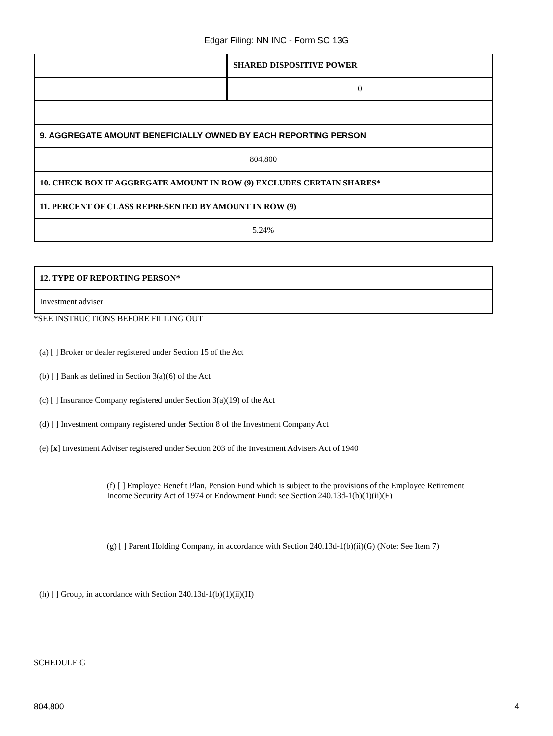Edgar Filing: NN INC - Form SC 13G
| | SHARED DISPOSITIVE POWER |
| | 0 |
| 9. AGGREGATE AMOUNT BENEFICIALLY OWNED BY EACH REPORTING PERSON | |
| 804,800 | |
| 10. CHECK BOX IF AGGREGATE AMOUNT IN ROW (9) EXCLUDES CERTAIN SHARES* | |
| 11. PERCENT OF CLASS REPRESENTED BY AMOUNT IN ROW (9) | |
| 5.24% | |
| 12. TYPE OF REPORTING PERSON* |
| Investment adviser |
*SEE INSTRUCTIONS BEFORE FILLING OUT
(a) [ ] Broker or dealer registered under Section 15 of the Act
(b) [ ] Bank as defined in Section 3(a)(6) of the Act
(c) [ ] Insurance Company registered under Section 3(a)(19) of the Act
(d) [ ] Investment company registered under Section 8 of the Investment Company Act
(e) [x] Investment Adviser registered under Section 203 of the Investment Advisers Act of 1940
(f) [ ] Employee Benefit Plan, Pension Fund which is subject to the provisions of the Employee Retirement Income Security Act of 1974 or Endowment Fund: see Section 240.13d-1(b)(1)(ii)(F)
(g) [ ] Parent Holding Company, in accordance with Section 240.13d-1(b)(ii)(G) (Note: See Item 7)
(h) [ ] Group, in accordance with Section 240.13d-1(b)(1)(ii)(H)
SCHEDULE G
804,800 4